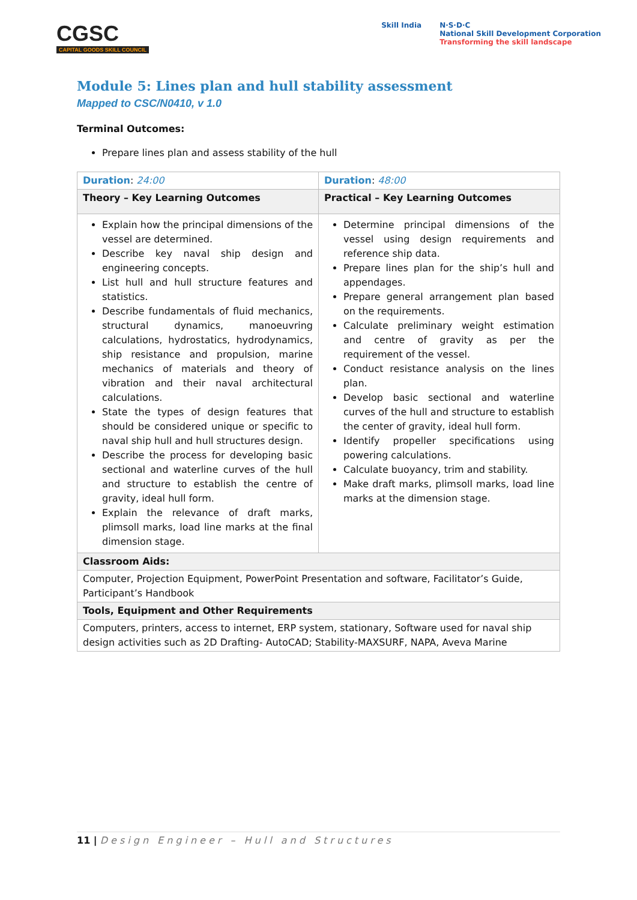CGSC
CAPITAL GOODS SKILL COUNCIL
Skill India N·S·D·C
National Skill Development Corporation
Transforming the skill landscape
Module 5: Lines plan and hull stability assessment
Mapped to CSC/N0410, v 1.0
Terminal Outcomes:
Prepare lines plan and assess stability of the hull
| Duration : 24:00 | Duration : 48:00 |
| Theory – Key Learning Outcomes | Practical – Key Learning Outcomes |
| Explain how the principal dimensions of the vessel are determined. Describe key naval ship design and engineering concepts. List hull and hull structure features and statistics. Describe fundamentals of fluid mechanics, structural dynamics, manoeuvring calculations, hydrostatics, hydrodynamics, ship resistance and propulsion, marine mechanics of materials and theory of vibration and their naval architectural calculations. State the types of design features that should be considered unique or specific to naval ship hull and hull structures design. Describe the process for developing basic sectional and waterline curves of the hull and structure to establish the centre of gravity, ideal hull form. Explain the relevance of draft marks, plimsoll marks, load line marks at the final dimension stage. | Determine principal dimensions of the vessel using design requirements and reference ship data. Prepare lines plan for the ship’s hull and appendages. Prepare general arrangement plan based on the requirements. Calculate preliminary weight estimation and centre of gravity as per the requirement of the vessel. Conduct resistance analysis on the lines plan. Develop basic sectional and waterline curves of the hull and structure to establish the center of gravity, ideal hull form. Identify propeller specifications using powering calculations. Calculate buoyancy, trim and stability. Make draft marks, plimsoll marks, load line marks at the dimension stage. |
| Classroom Aids: | |
| Computer, Projection Equipment, PowerPoint Presentation and software, Facilitator’s Guide, Participant’s Handbook | |
| Tools, Equipment and Other Requirements | |
| Computers, printers, access to internet, ERP system, stationary, Software used for naval ship design activities such as 2D Drafting- AutoCAD; Stability-MAXSURF, NAPA, Aveva Marine | |
11 | Design Engineer – Hull and Structures